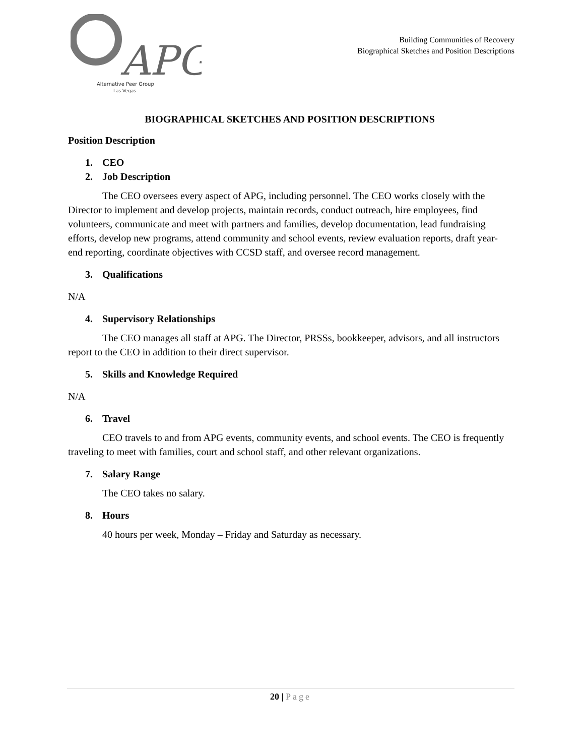APG
Alternative Peer Group
Las Vegas
Building Communities of Recovery
Biographical Sketches and Position Descriptions
BIOGRAPHICAL SKETCHES AND POSITION DESCRIPTIONS
Position Description
1. CEO
2. Job Description
The CEO oversees every aspect of APG, including personnel. The CEO works closely with the Director to implement and develop projects, maintain records, conduct outreach, hire employees, find volunteers, communicate and meet with partners and families, develop documentation, lead fundraising efforts, develop new programs, attend community and school events, review evaluation reports, draft year-end reporting, coordinate objectives with CCSD staff, and oversee record management.
3. Qualifications
N/A
4. Supervisory Relationships
The CEO manages all staff at APG. The Director, PRSSs, bookkeeper, advisors, and all instructors report to the CEO in addition to their direct supervisor.
5. Skills and Knowledge Required
N/A
6. Travel
CEO travels to and from APG events, community events, and school events. The CEO is frequently traveling to meet with families, court and school staff, and other relevant organizations.
7. Salary Range
The CEO takes no salary.
8. Hours
40 hours per week, Monday – Friday and Saturday as necessary.
20 | Page